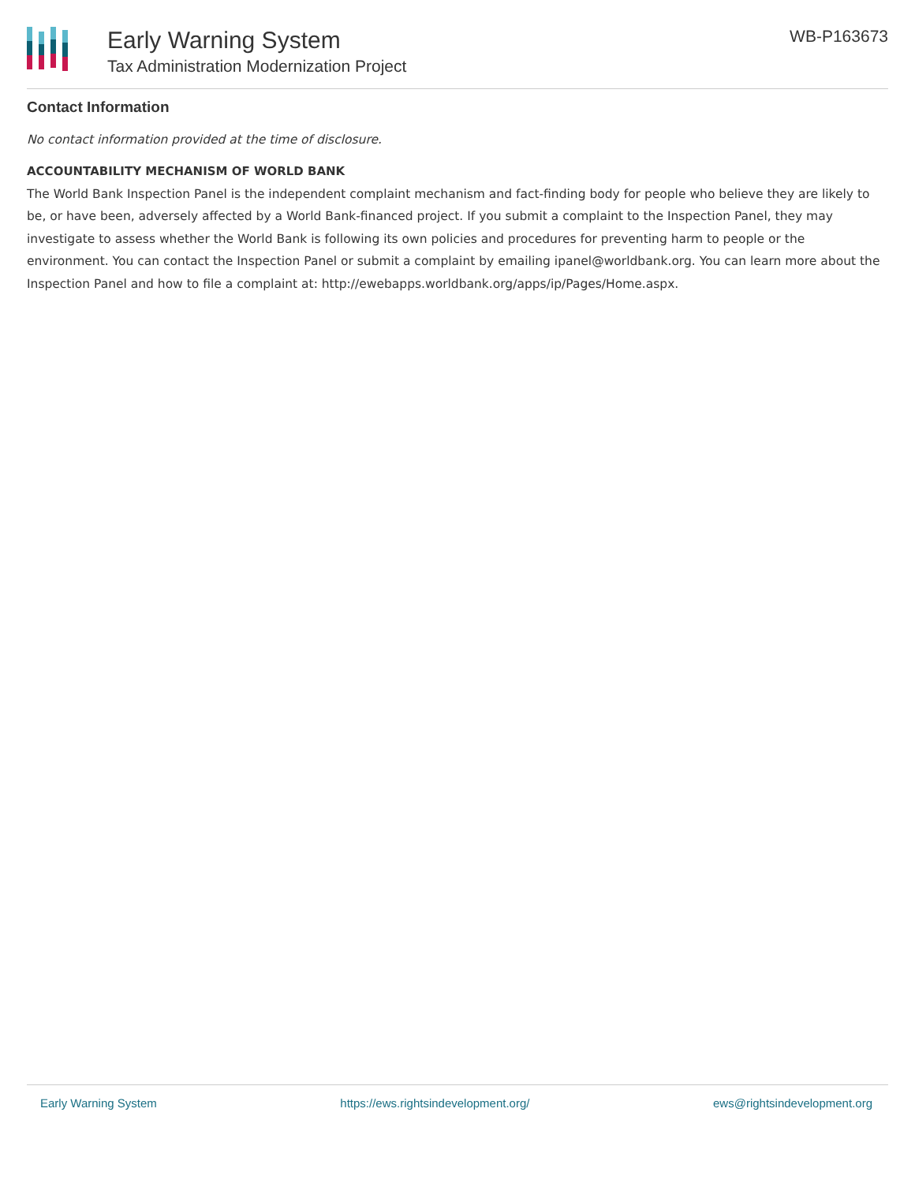Early Warning System
Tax Administration Modernization Project
WB-P163673
Contact Information
No contact information provided at the time of disclosure.
ACCOUNTABILITY MECHANISM OF WORLD BANK
The World Bank Inspection Panel is the independent complaint mechanism and fact-finding body for people who believe they are likely to be, or have been, adversely affected by a World Bank-financed project. If you submit a complaint to the Inspection Panel, they may investigate to assess whether the World Bank is following its own policies and procedures for preventing harm to people or the environment. You can contact the Inspection Panel or submit a complaint by emailing ipanel@worldbank.org. You can learn more about the Inspection Panel and how to file a complaint at: http://ewebapps.worldbank.org/apps/ip/Pages/Home.aspx.
Early Warning System https://ews.rightsindevelopment.org/ ews@rightsindevelopment.org